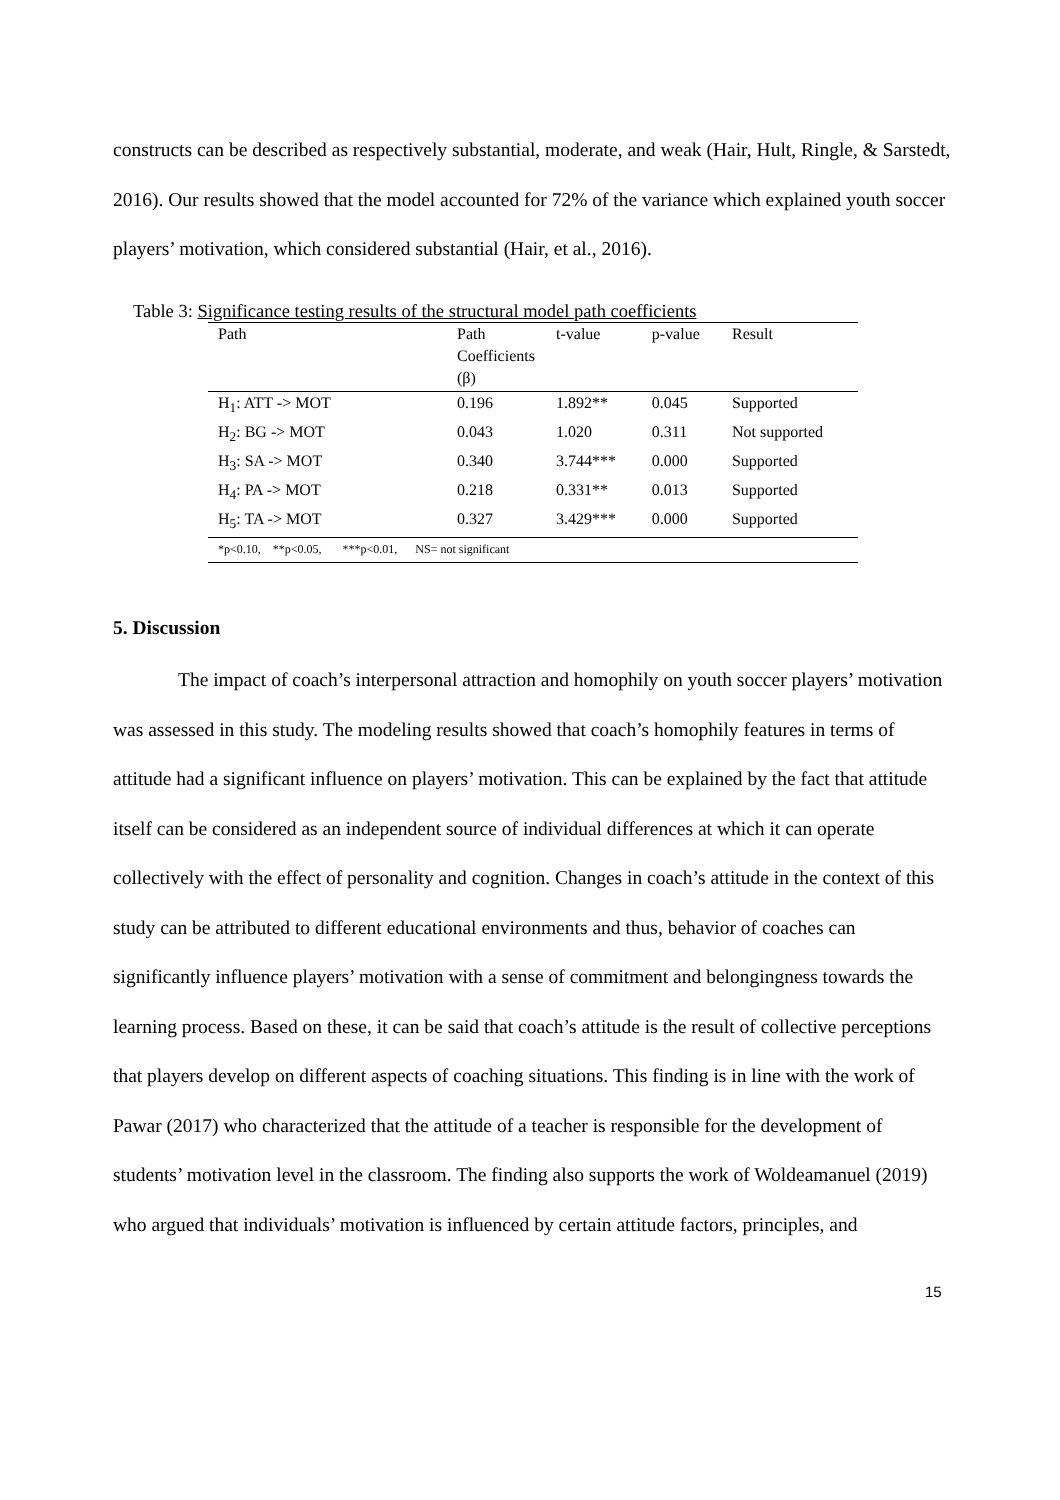constructs can be described as respectively substantial, moderate, and weak (Hair, Hult, Ringle, & Sarstedt, 2016). Our results showed that the model accounted for 72% of the variance which explained youth soccer players’ motivation, which considered substantial (Hair, et al., 2016).
Table 3: Significance testing results of the structural model path coefficients
| Path | Path Coefficients (β) | t-value | p-value | Result |
| --- | --- | --- | --- | --- |
| H<sub>1</sub>: ATT -> MOT | 0.196 | 1.892** | 0.045 | Supported |
| H<sub>2</sub>: BG -> MOT | 0.043 | 1.020 | 0.311 | Not supported |
| H<sub>3</sub>: SA -> MOT | 0.340 | 3.744*** | 0.000 | Supported |
| H<sub>4</sub>: PA -> MOT | 0.218 | 0.331** | 0.013 | Supported |
| H<sub>5</sub>: TA -> MOT | 0.327 | 3.429*** | 0.000 | Supported |
| *p<0.10, **p<0.05, ***p<0.01, NS= not significant | | | | |
5. Discussion
The impact of coach’s interpersonal attraction and homophily on youth soccer players’ motivation was assessed in this study. The modeling results showed that coach’s homophily features in terms of attitude had a significant influence on players’ motivation. This can be explained by the fact that attitude itself can be considered as an independent source of individual differences at which it can operate collectively with the effect of personality and cognition. Changes in coach’s attitude in the context of this study can be attributed to different educational environments and thus, behavior of coaches can significantly influence players’ motivation with a sense of commitment and belongingness towards the learning process. Based on these, it can be said that coach’s attitude is the result of collective perceptions that players develop on different aspects of coaching situations. This finding is in line with the work of Pawar (2017) who characterized that the attitude of a teacher is responsible for the development of students’ motivation level in the classroom. The finding also supports the work of Woldeamanuel (2019) who argued that individuals’ motivation is influenced by certain attitude factors, principles, and
15